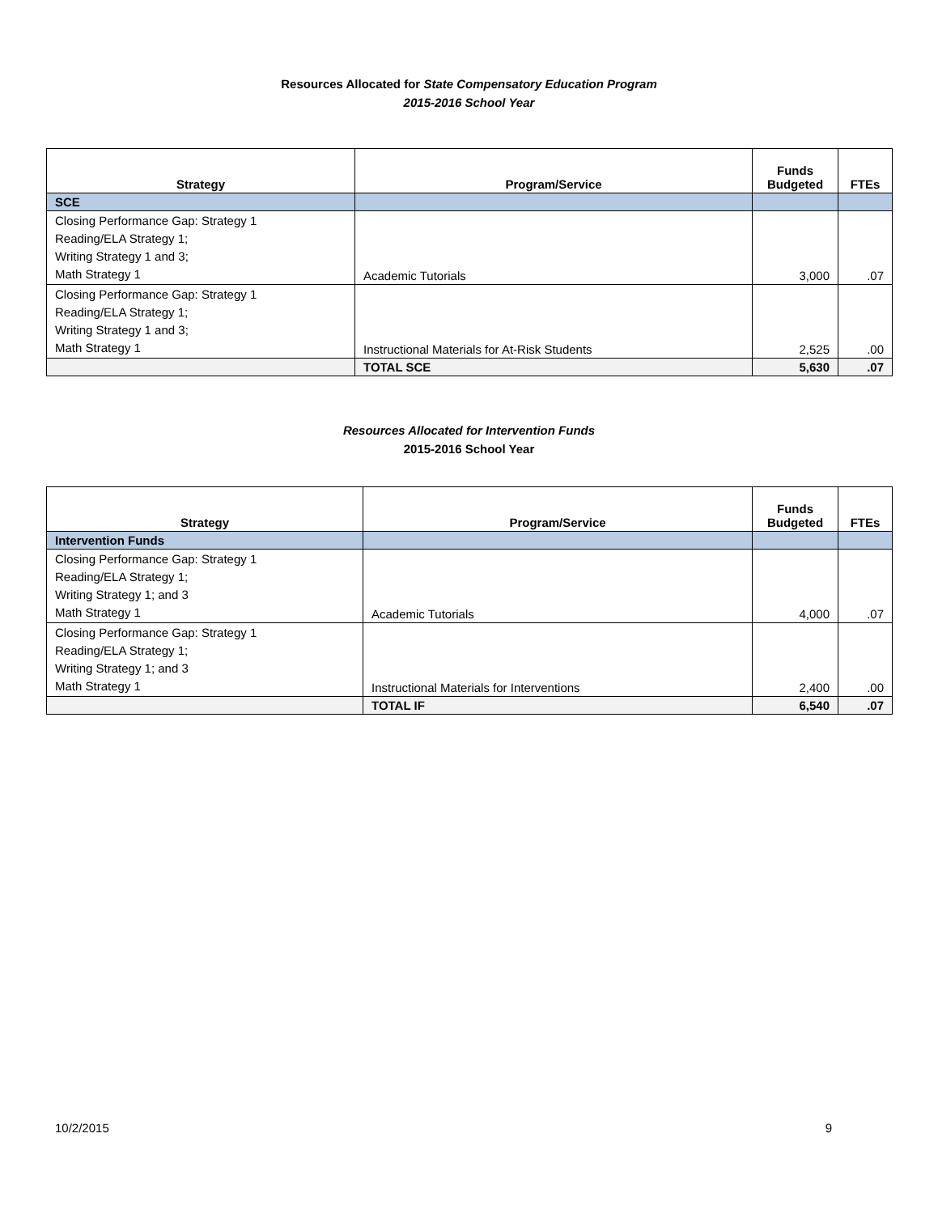Resources Allocated for State Compensatory Education Program
2015-2016 School Year
| Strategy | Program/Service | Funds Budgeted | FTEs |
| --- | --- | --- | --- |
| SCE | | | |
| Closing Performance Gap: Strategy 1 Reading/ELA Strategy 1; Writing Strategy 1 and 3; Math Strategy 1 | Academic Tutorials | 3,000 | .07 |
| Closing Performance Gap: Strategy 1 Reading/ELA Strategy 1; Writing Strategy 1 and 3; Math Strategy 1 | Instructional Materials for At-Risk Students | 2,525 | .00 |
| | TOTAL SCE | 5,630 | .07 |
Resources Allocated for Intervention Funds
2015-2016 School Year
| Strategy | Program/Service | Funds Budgeted | FTEs |
| --- | --- | --- | --- |
| Intervention Funds | | | |
| Closing Performance Gap: Strategy 1 Reading/ELA Strategy 1; Writing Strategy 1; and 3 Math Strategy 1 | Academic Tutorials | 4,000 | .07 |
| Closing Performance Gap: Strategy 1 Reading/ELA Strategy 1; Writing Strategy 1; and 3 Math Strategy 1 | Instructional Materials for Interventions | 2,400 | .00 |
| | TOTAL IF | 6,540 | .07 |
10/2/2015 9